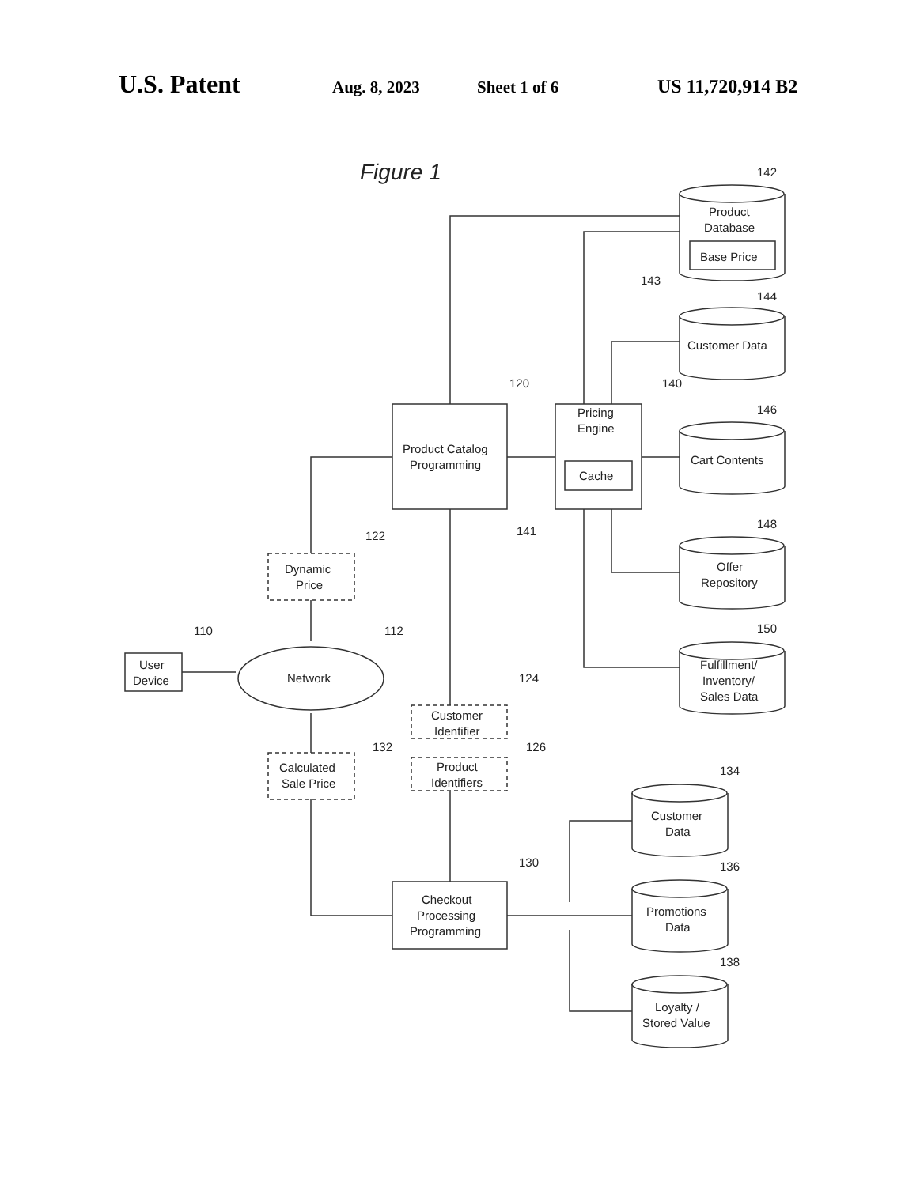U.S. Patent Aug. 8, 2023 Sheet 1 of 6 US 11,720,914 B2
Figure 1
142
Product
Database
Base Price
143
144
Customer Data
120
140
146
Cart Contents
Product Catalog
Programming
Pricing
Engine
Cache
141
122
148
Offer
Repository
Dynamic
Price
110
112
150
User
Device
Network
Fulfillment/
Inventory/
Sales Data
124
Customer
Identifier
132
126
Calculated
Sale Price
Product
Identifiers
134
Customer
Data
130
136
Checkout
Processing
Programming
Promotions
Data
138
Loyalty /
Stored Value